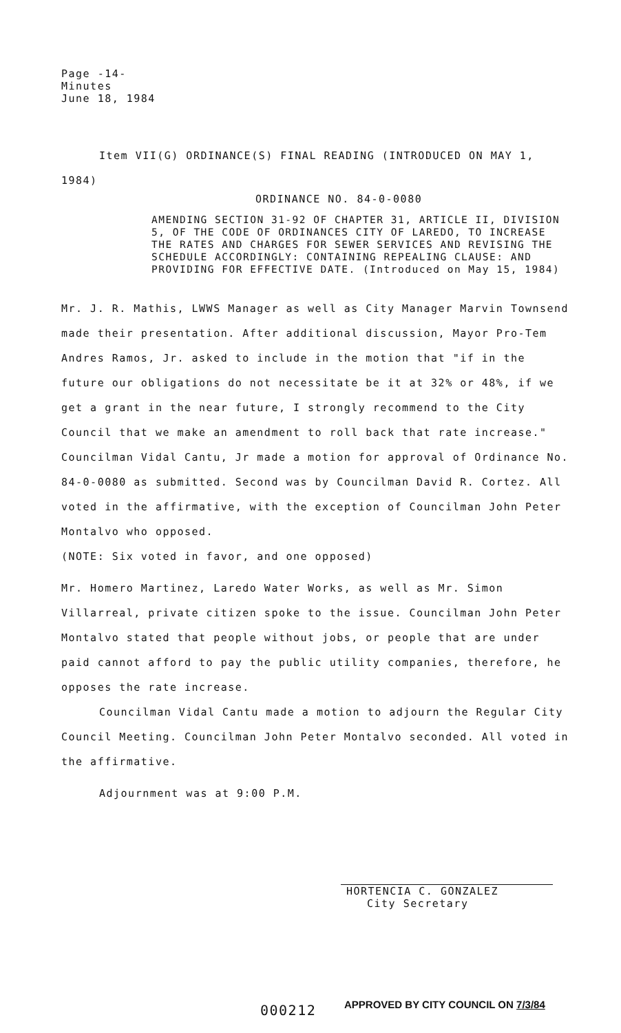Page -14-
Minutes
June 18, 1984
Item VII(G) ORDINANCE(S) FINAL READING (INTRODUCED ON MAY 1, 1984)
ORDINANCE NO. 84-0-0080
AMENDING SECTION 31-92 OF CHAPTER 31, ARTICLE II, DIVISION 5, OF THE CODE OF ORDINANCES CITY OF LAREDO, TO INCREASE THE RATES AND CHARGES FOR SEWER SERVICES AND REVISING THE SCHEDULE ACCORDINGLY: CONTAINING REPEALING CLAUSE: AND PROVIDING FOR EFFECTIVE DATE. (Introduced on May 15, 1984)
Mr. J. R. Mathis, LWWS Manager as well as City Manager Marvin Townsend made their presentation. After additional discussion, Mayor Pro-Tem Andres Ramos, Jr. asked to include in the motion that "if in the future our obligations do not necessitate be it at 32% or 48%, if we get a grant in the near future, I strongly recommend to the City Council that we make an amendment to roll back that rate increase." Councilman Vidal Cantu, Jr made a motion for approval of Ordinance No. 84-0-0080 as submitted. Second was by Councilman David R. Cortez. All voted in the affirmative, with the exception of Councilman John Peter Montalvo who opposed.
(NOTE: Six voted in favor, and one opposed)
Mr. Homero Martinez, Laredo Water Works, as well as Mr. Simon Villarreal, private citizen spoke to the issue. Councilman John Peter Montalvo stated that people without jobs, or people that are under paid cannot afford to pay the public utility companies, therefore, he opposes the rate increase.
Councilman Vidal Cantu made a motion to adjourn the Regular City Council Meeting. Councilman John Peter Montalvo seconded. All voted in the affirmative.
Adjournment was at 9:00 P.M.
HORTENCIA C. GONZALEZ
City Secretary
000212
APPROVED BY CITY COUNCIL ON 7/3/84